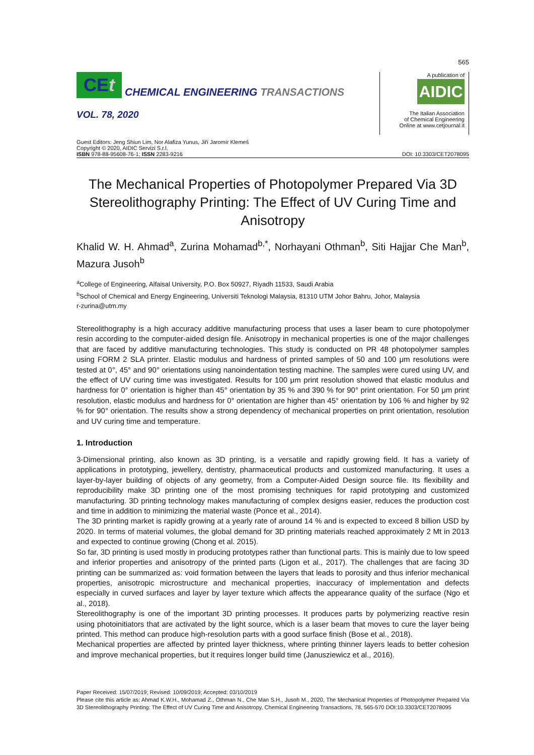565
CEt
CHEMICAL ENGINEERING TRANSACTIONS
VOL. 78, 2020
A publication of
AIDIC
The Italian Association
of Chemical Engineering
Online at www.cetjournal.it
Guest Editors: Jeng Shiun Lim, Nor Alafiza Yunus, Jiří Jaromír Klemeš
Copyright © 2020, AIDIC Servizi S.r.l.
ISBN 978-88-95608-76-1; ISSN 2283-9216
DOI: 10.3303/CET2078095
The Mechanical Properties of Photopolymer Prepared Via 3D Stereolithography Printing: The Effect of UV Curing Time and Anisotropy
Khalid W. H. Ahmad<sup>a</sup>, Zurina Mohamad<sup>b,*</sup>, Norhayani Othman<sup>b</sup>, Siti Hajjar Che Man<sup>b</sup>, Mazura Jusoh<sup>b</sup>
<sup>a</sup> College of Engineering, Alfaisal University, P.O. Box 50927, Riyadh 11533, Saudi Arabia
<sup>b</sup> School of Chemical and Energy Engineering, Universiti Teknologi Malaysia, 81310 UTM Johor Bahru, Johor, Malaysia
r-zurina@utm.my
Stereolithography is a high accuracy additive manufacturing process that uses a laser beam to cure photopolymer resin according to the computer-aided design file. Anisotropy in mechanical properties is one of the major challenges that are faced by additive manufacturing technologies. This study is conducted on PR 48 photopolymer samples using FORM 2 SLA printer. Elastic modulus and hardness of printed samples of 50 and 100 μm resolutions were tested at 0°, 45° and 90° orientations using nanoindentation testing machine. The samples were cured using UV, and the effect of UV curing time was investigated. Results for 100 μm print resolution showed that elastic modulus and hardness for 0° orientation is higher than 45° orientation by 35 % and 390 % for 90° print orientation. For 50 μm print resolution, elastic modulus and hardness for 0° orientation are higher than 45° orientation by 106 % and higher by 92 % for 90° orientation. The results show a strong dependency of mechanical properties on print orientation, resolution and UV curing time and temperature.
1. Introduction
3-Dimensional printing, also known as 3D printing, is a versatile and rapidly growing field. It has a variety of applications in prototyping, jewellery, dentistry, pharmaceutical products and customized manufacturing. It uses a layer-by-layer building of objects of any geometry, from a Computer-Aided Design source file. Its flexibility and reproducibility make 3D printing one of the most promising techniques for rapid prototyping and customized manufacturing. 3D printing technology makes manufacturing of complex designs easier, reduces the production cost and time in addition to minimizing the material waste (Ponce et al., 2014).
The 3D printing market is rapidly growing at a yearly rate of around 14 % and is expected to exceed 8 billion USD by 2020. In terms of material volumes, the global demand for 3D printing materials reached approximately 2 Mt in 2013 and expected to continue growing (Chong et al. 2015).
So far, 3D printing is used mostly in producing prototypes rather than functional parts. This is mainly due to low speed and inferior properties and anisotropy of the printed parts (Ligon et al., 2017). The challenges that are facing 3D printing can be summarized as: void formation between the layers that leads to porosity and thus inferior mechanical properties, anisotropic microstructure and mechanical properties, inaccuracy of implementation and defects especially in curved surfaces and layer by layer texture which affects the appearance quality of the surface (Ngo et al., 2018).
Stereolithography is one of the important 3D printing processes. It produces parts by polymerizing reactive resin using photoinitiators that are activated by the light source, which is a laser beam that moves to cure the layer being printed. This method can produce high-resolution parts with a good surface finish (Bose et al., 2018).
Mechanical properties are affected by printed layer thickness, where printing thinner layers leads to better cohesion and improve mechanical properties, but it requires longer build time (Janusziewicz et al., 2016).
Paper Received: 15/07/2019; Revised: 10/09/2019; Accepted: 03/10/2019
Please cite this article as: Ahmad K.W.H., Mohamad Z., Othman N., Che Man S.H., Jusoh M., 2020, The Mechanical Properties of Photopolymer Prepared Via 3D Stereolithography Printing: The Effect of UV Curing Time and Anisotropy, Chemical Engineering Transactions, 78, 565-570 DOI:10.3303/CET2078095